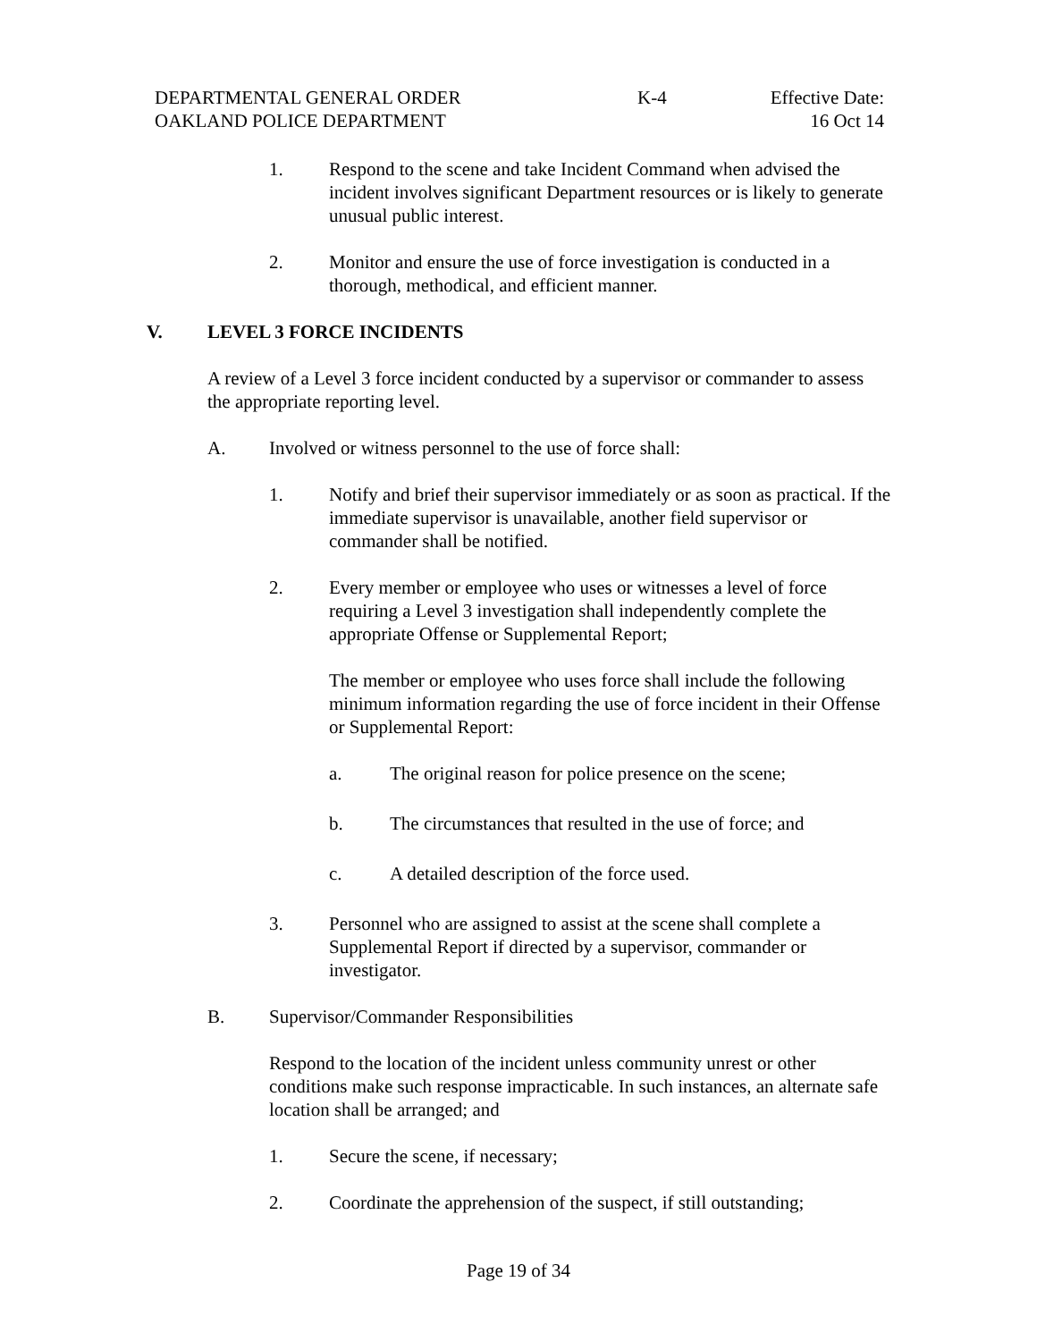DEPARTMENTAL GENERAL ORDER K-4 Effective Date:
OAKLAND POLICE DEPARTMENT 16 Oct 14
1. Respond to the scene and take Incident Command when advised the incident involves significant Department resources or is likely to generate unusual public interest.
2. Monitor and ensure the use of force investigation is conducted in a thorough, methodical, and efficient manner.
V. LEVEL 3 FORCE INCIDENTS
A review of a Level 3 force incident conducted by a supervisor or commander to assess the appropriate reporting level.
A. Involved or witness personnel to the use of force shall:
1. Notify and brief their supervisor immediately or as soon as practical. If the immediate supervisor is unavailable, another field supervisor or commander shall be notified.
2. Every member or employee who uses or witnesses a level of force requiring a Level 3 investigation shall independently complete the appropriate Offense or Supplemental Report;
The member or employee who uses force shall include the following minimum information regarding the use of force incident in their Offense or Supplemental Report:
a. The original reason for police presence on the scene;
b. The circumstances that resulted in the use of force; and
c. A detailed description of the force used.
3. Personnel who are assigned to assist at the scene shall complete a Supplemental Report if directed by a supervisor, commander or investigator.
B. Supervisor/Commander Responsibilities
Respond to the location of the incident unless community unrest or other conditions make such response impracticable. In such instances, an alternate safe location shall be arranged; and
1. Secure the scene, if necessary;
2. Coordinate the apprehension of the suspect, if still outstanding;
Page 19 of 34